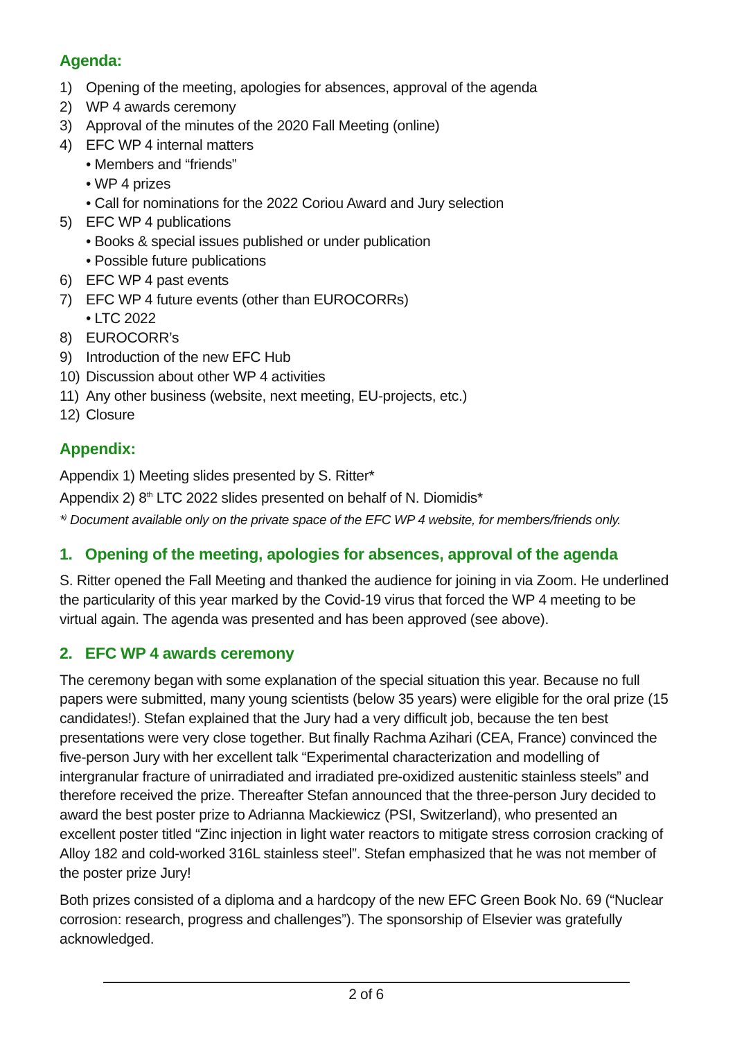Agenda:
1) Opening of the meeting, apologies for absences, approval of the agenda
2) WP 4 awards ceremony
3) Approval of the minutes of the 2020 Fall Meeting (online)
4) EFC WP 4 internal matters
• Members and “friends”
• WP 4 prizes
• Call for nominations for the 2022 Coriou Award and Jury selection
5) EFC WP 4 publications
• Books & special issues published or under publication
• Possible future publications
6) EFC WP 4 past events
7) EFC WP 4 future events (other than EUROCORRs)
• LTC 2022
8) EUROCORR’s
9) Introduction of the new EFC Hub
10) Discussion about other WP 4 activities
11) Any other business (website, next meeting, EU-projects, etc.)
12) Closure
Appendix:
Appendix 1) Meeting slides presented by S. Ritter*
Appendix 2) 8<sup>th</sup> LTC 2022 slides presented on behalf of N. Diomidis*
*<sup>)</sup> Document available only on the private space of the EFC WP 4 website, for members/friends only.
1. Opening of the meeting, apologies for absences, approval of the agenda
S. Ritter opened the Fall Meeting and thanked the audience for joining in via Zoom. He underlined the particularity of this year marked by the Covid-19 virus that forced the WP 4 meeting to be virtual again. The agenda was presented and has been approved (see above).
2. EFC WP 4 awards ceremony
The ceremony began with some explanation of the special situation this year. Because no full papers were submitted, many young scientists (below 35 years) were eligible for the oral prize (15 candidates!). Stefan explained that the Jury had a very difficult job, because the ten best presentations were very close together. But finally Rachma Azihari (CEA, France) convinced the five-person Jury with her excellent talk “Experimental characterization and modelling of intergranular fracture of unirradiated and irradiated pre-oxidized austenitic stainless steels” and therefore received the prize. Thereafter Stefan announced that the three-person Jury decided to award the best poster prize to Adrianna Mackiewicz (PSI, Switzerland), who presented an excellent poster titled “Zinc injection in light water reactors to mitigate stress corrosion cracking of Alloy 182 and cold-worked 316L stainless steel”. Stefan emphasized that he was not member of the poster prize Jury!
Both prizes consisted of a diploma and a hardcopy of the new EFC Green Book No. 69 (“Nuclear corrosion: research, progress and challenges”). The sponsorship of Elsevier was gratefully acknowledged.
2 of 6